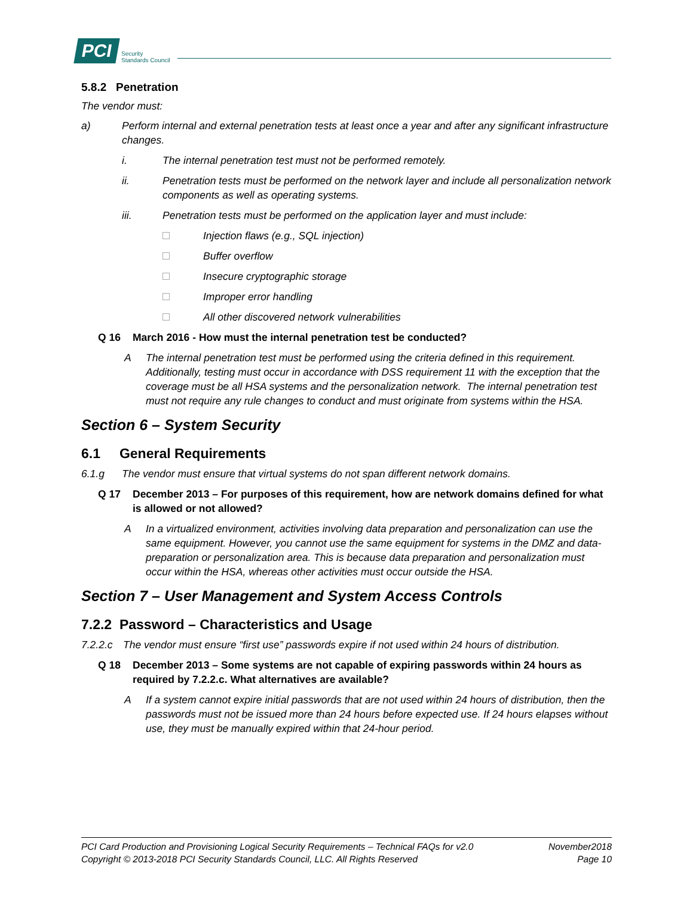PCI Security
Standards Council
5.8.2 Penetration
The vendor must:
a) Perform internal and external penetration tests at least once a year and after any significant infrastructure changes.
i. The internal penetration test must not be performed remotely.
ii. Penetration tests must be performed on the network layer and include all personalization network components as well as operating systems.
iii. Penetration tests must be performed on the application layer and must include:
Injection flaws (e.g., SQL injection)
Buffer overflow
Insecure cryptographic storage
Improper error handling
All other discovered network vulnerabilities
Q 16 March 2016 - How must the internal penetration test be conducted?
A The internal penetration test must be performed using the criteria defined in this requirement. Additionally, testing must occur in accordance with DSS requirement 11 with the exception that the coverage must be all HSA systems and the personalization network. The internal penetration test must not require any rule changes to conduct and must originate from systems within the HSA.
Section 6 – System Security
6.1 General Requirements
6.1.g The vendor must ensure that virtual systems do not span different network domains.
Q 17 December 2013 – For purposes of this requirement, how are network domains defined for what is allowed or not allowed?
A In a virtualized environment, activities involving data preparation and personalization can use the same equipment. However, you cannot use the same equipment for systems in the DMZ and data-preparation or personalization area. This is because data preparation and personalization must occur within the HSA, whereas other activities must occur outside the HSA.
Section 7 – User Management and System Access Controls
7.2.2 Password – Characteristics and Usage
7.2.2.c The vendor must ensure “first use” passwords expire if not used within 24 hours of distribution.
Q 18 December 2013 – Some systems are not capable of expiring passwords within 24 hours as required by 7.2.2.c. What alternatives are available?
A If a system cannot expire initial passwords that are not used within 24 hours of distribution, then the passwords must not be issued more than 24 hours before expected use. If 24 hours elapses without use, they must be manually expired within that 24-hour period.
PCI Card Production and Provisioning Logical Security Requirements – Technical FAQs for v2.0 November2018
Copyright © 2013-2018 PCI Security Standards Council, LLC. All Rights Reserved Page 10